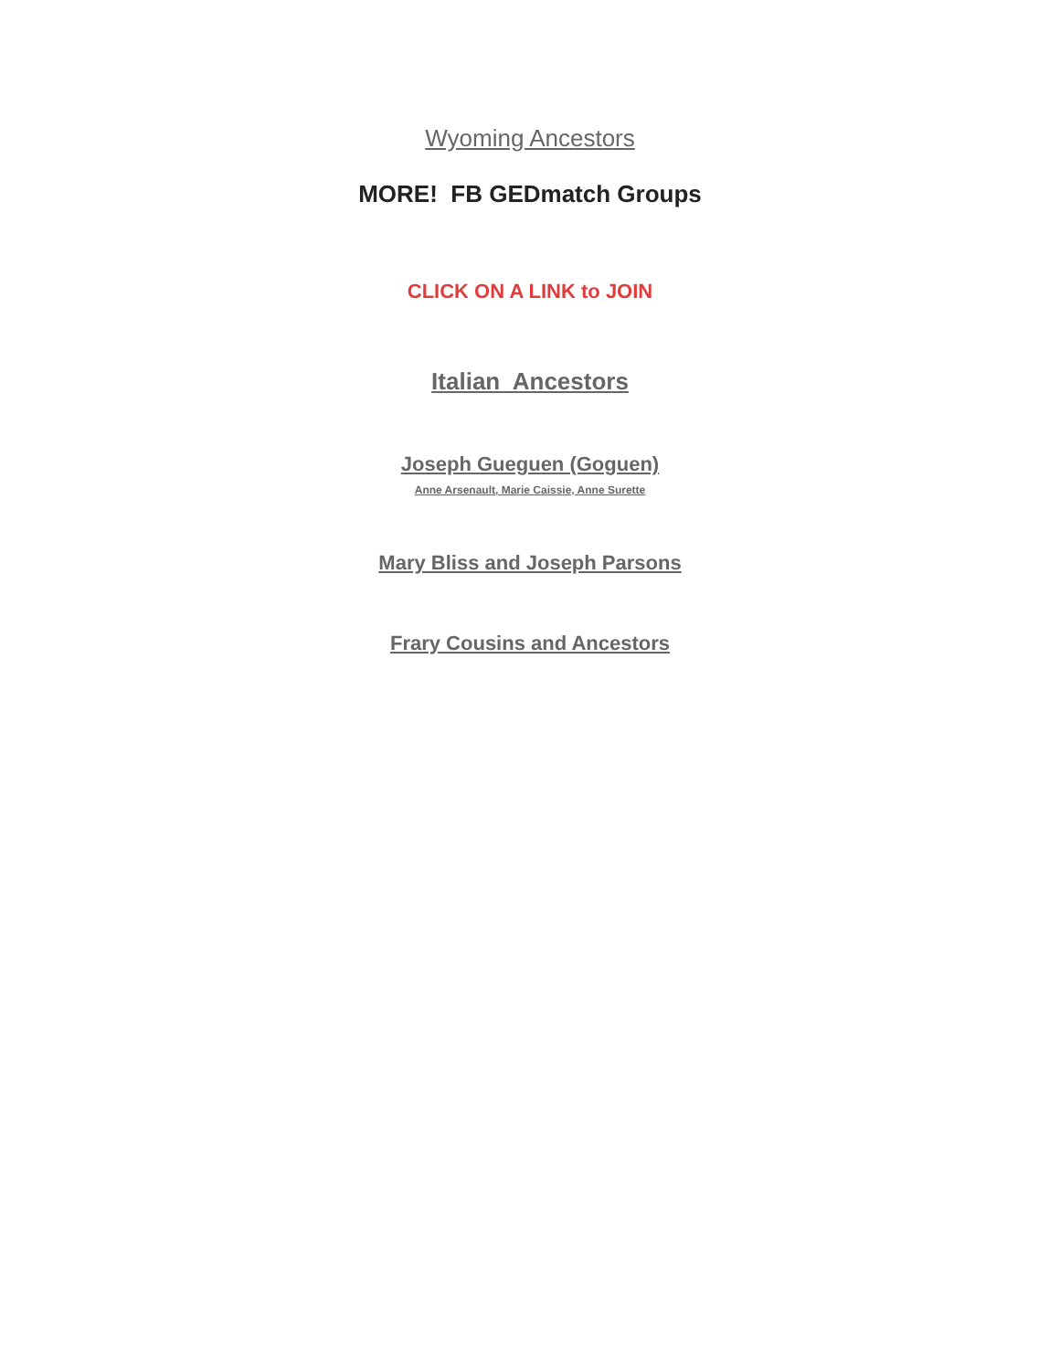Wyoming Ancestors
MORE! FB GEDmatch Groups
CLICK ON A LINK to JOIN
Italian Ancestors
Joseph Gueguen (Goguen)
Anne Arsenault, Marie Caissie, Anne Surette
Mary Bliss and Joseph Parsons
Frary Cousins and Ancestors